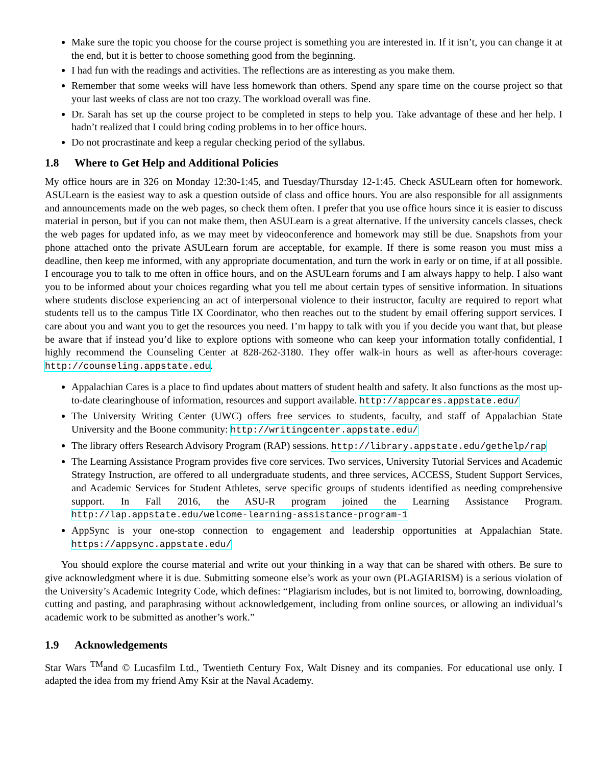Make sure the topic you choose for the course project is something you are interested in. If it isn’t, you can change it at the end, but it is better to choose something good from the beginning.
I had fun with the readings and activities. The reflections are as interesting as you make them.
Remember that some weeks will have less homework than others. Spend any spare time on the course project so that your last weeks of class are not too crazy. The workload overall was fine.
Dr. Sarah has set up the course project to be completed in steps to help you. Take advantage of these and her help. I hadn’t realized that I could bring coding problems in to her office hours.
Do not procrastinate and keep a regular checking period of the syllabus.
1.8 Where to Get Help and Additional Policies
My office hours are in 326 on Monday 12:30-1:45, and Tuesday/Thursday 12-1:45. Check ASULearn often for homework. ASULearn is the easiest way to ask a question outside of class and office hours. You are also responsible for all assignments and announcements made on the web pages, so check them often. I prefer that you use office hours since it is easier to discuss material in person, but if you can not make them, then ASULearn is a great alternative. If the university cancels classes, check the web pages for updated info, as we may meet by videoconference and homework may still be due. Snapshots from your phone attached onto the private ASULearn forum are acceptable, for example. If there is some reason you must miss a deadline, then keep me informed, with any appropriate documentation, and turn the work in early or on time, if at all possible. I encourage you to talk to me often in office hours, and on the ASULearn forums and I am always happy to help. I also want you to be informed about your choices regarding what you tell me about certain types of sensitive information. In situations where students disclose experiencing an act of interpersonal violence to their instructor, faculty are required to report what students tell us to the campus Title IX Coordinator, who then reaches out to the student by email offering support services. I care about you and want you to get the resources you need. I’m happy to talk with you if you decide you want that, but please be aware that if instead you’d like to explore options with someone who can keep your information totally confidential, I highly recommend the Counseling Center at 828-262-3180. They offer walk-in hours as well as after-hours coverage: http://counseling.appstate.edu.
Appalachian Cares is a place to find updates about matters of student health and safety. It also functions as the most up-to-date clearinghouse of information, resources and support available. http://appcares.appstate.edu/
The University Writing Center (UWC) offers free services to students, faculty, and staff of Appalachian State University and the Boone community: http://writingcenter.appstate.edu/
The library offers Research Advisory Program (RAP) sessions. http://library.appstate.edu/gethelp/rap
The Learning Assistance Program provides five core services. Two services, University Tutorial Services and Academic Strategy Instruction, are offered to all undergraduate students, and three services, ACCESS, Student Support Services, and Academic Services for Student Athletes, serve specific groups of students identified as needing comprehensive support. In Fall 2016, the ASU-R program joined the Learning Assistance Program. http://lap.appstate.edu/welcome-learning-assistance-program-1
AppSync is your one-stop connection to engagement and leadership opportunities at Appalachian State. https://appsync.appstate.edu/
You should explore the course material and write out your thinking in a way that can be shared with others. Be sure to give acknowledgment where it is due. Submitting someone else’s work as your own (PLAGIARISM) is a serious violation of the University’s Academic Integrity Code, which defines: “Plagiarism includes, but is not limited to, borrowing, downloading, cutting and pasting, and paraphrasing without acknowledgement, including from online sources, or allowing an individual’s academic work to be submitted as another’s work.”
1.9 Acknowledgements
Star Wars <sup>TM</sup>and © Lucasfilm Ltd., Twentieth Century Fox, Walt Disney and its companies. For educational use only. I adapted the idea from my friend Amy Ksir at the Naval Academy.